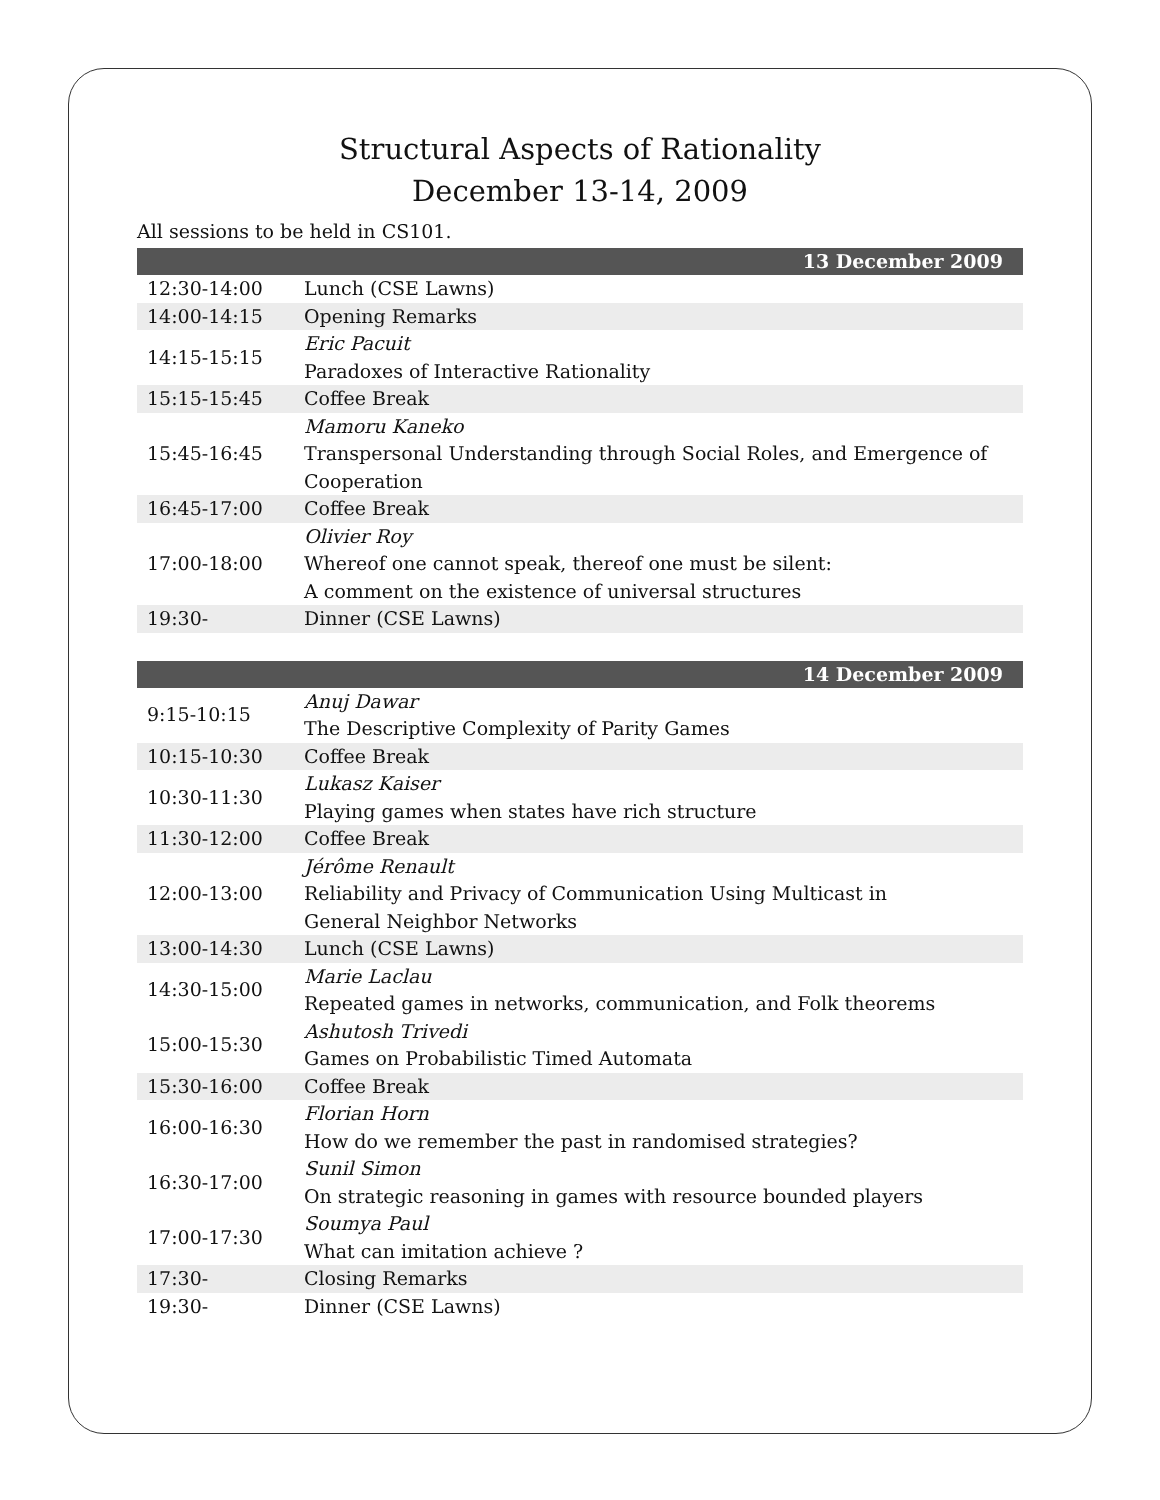Structural Aspects of Rationality
December 13-14, 2009
All sessions to be held in CS101.
| 13 December 2009 | |
| --- | --- |
| 12:30-14:00 | Lunch (CSE Lawns) |
| 14:00-14:15 | Opening Remarks |
| 14:15-15:15 | Eric Pacuit Paradoxes of Interactive Rationality |
| 15:15-15:45 | Coffee Break |
| 15:45-16:45 | Mamoru Kaneko Transpersonal Understanding through Social Roles, and Emergence of Cooperation |
| 16:45-17:00 | Coffee Break |
| 17:00-18:00 | Olivier Roy Whereof one cannot speak, thereof one must be silent: A comment on the existence of universal structures |
| 19:30- | Dinner (CSE Lawns) |
| 14 December 2009 | |
| --- | --- |
| 9:15-10:15 | Anuj Dawar The Descriptive Complexity of Parity Games |
| 10:15-10:30 | Coffee Break |
| 10:30-11:30 | Lukasz Kaiser Playing games when states have rich structure |
| 11:30-12:00 | Coffee Break |
| 12:00-13:00 | Jérôme Renault Reliability and Privacy of Communication Using Multicast in General Neighbor Networks |
| 13:00-14:30 | Lunch (CSE Lawns) |
| 14:30-15:00 | Marie Laclau Repeated games in networks, communication, and Folk theorems |
| 15:00-15:30 | Ashutosh Trivedi Games on Probabilistic Timed Automata |
| 15:30-16:00 | Coffee Break |
| 16:00-16:30 | Florian Horn How do we remember the past in randomised strategies? |
| 16:30-17:00 | Sunil Simon On strategic reasoning in games with resource bounded players |
| 17:00-17:30 | Soumya Paul What can imitation achieve ? |
| 17:30- | Closing Remarks |
| 19:30- | Dinner (CSE Lawns) |